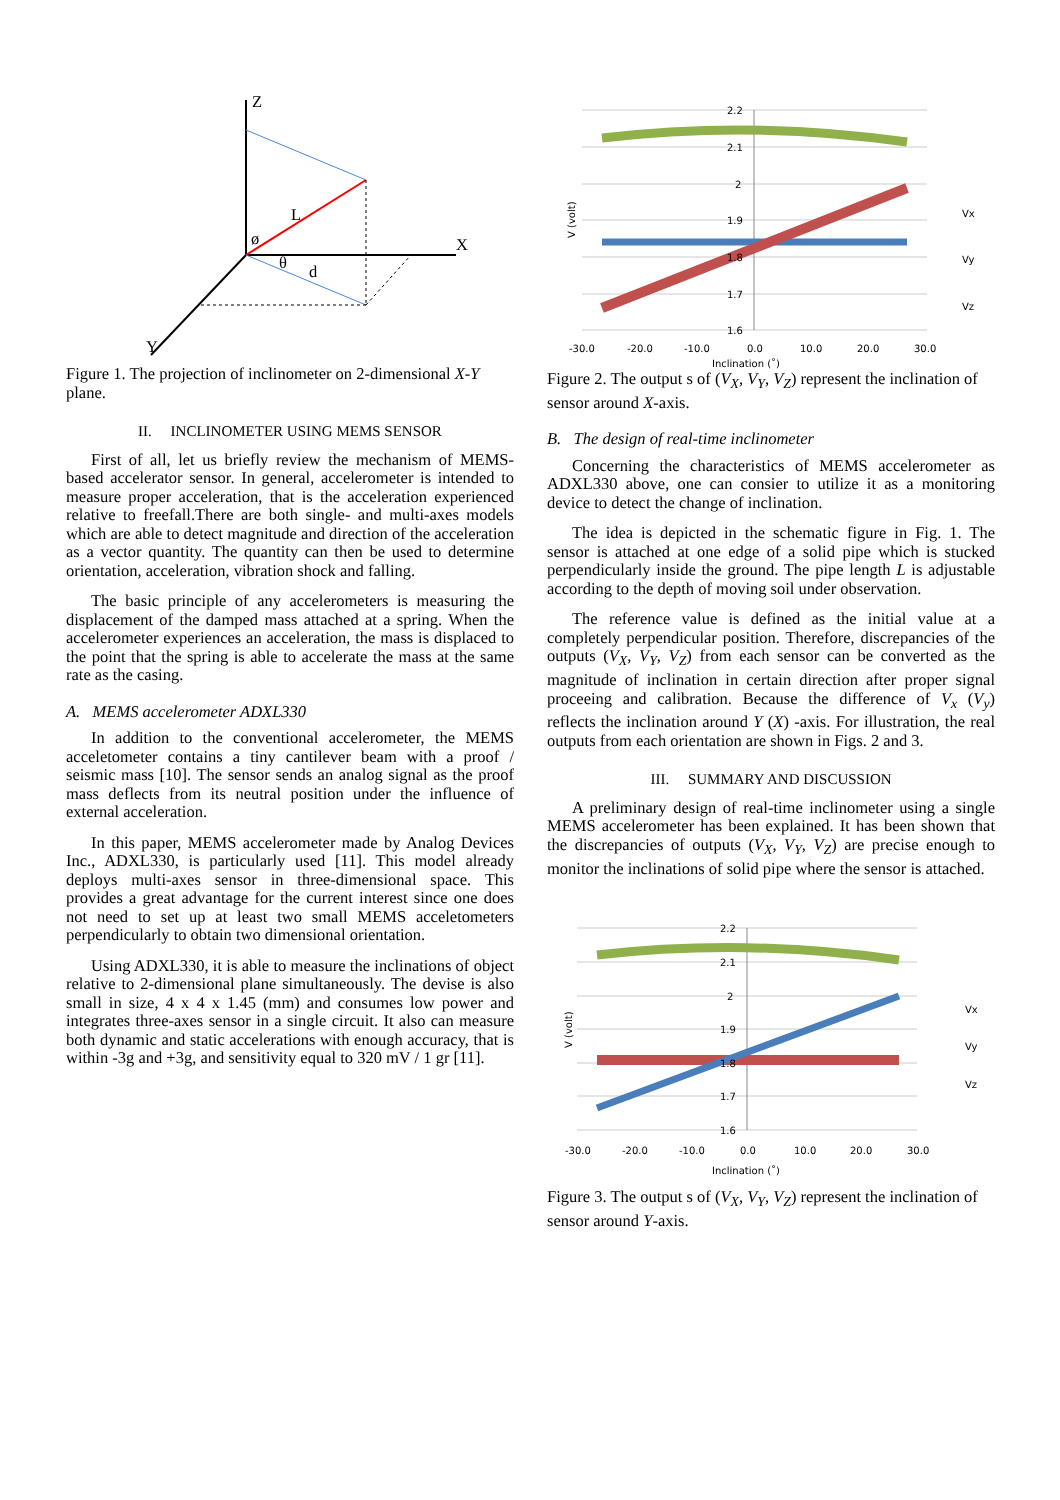Z
X
Y
L
ø
θ
d
Figure 1. The projection of inclinometer on 2-dimensional X-Y plane.
II. INCLINOMETER USING MEMS SENSOR
First of all, let us briefly review the mechanism of MEMS-based accelerator sensor. In general, accelerometer is intended to measure proper acceleration, that is the acceleration experienced relative to freefall.There are both single- and multi-axes models which are able to detect magnitude and direction of the acceleration as a vector quantity. The quantity can then be used to determine orientation, acceleration, vibration shock and falling.
The basic principle of any accelerometers is measuring the displacement of the damped mass attached at a spring. When the accelerometer experiences an acceleration, the mass is displaced to the point that the spring is able to accelerate the mass at the same rate as the casing.
A. MEMS accelerometer ADXL330
In addition to the conventional accelerometer, the MEMS acceletometer contains a tiny cantilever beam with a proof / seismic mass [10]. The sensor sends an analog signal as the proof mass deflects from its neutral position under the influence of external acceleration.
In this paper, MEMS accelerometer made by Analog Devices Inc., ADXL330, is particularly used [11]. This model already deploys multi-axes sensor in three-dimensional space. This provides a great advantage for the current interest since one does not need to set up at least two small MEMS acceletometers perpendicularly to obtain two dimensional orientation.
Using ADXL330, it is able to measure the inclinations of object relative to 2-dimensional plane simultaneously. The devise is also small in size, 4 x 4 x 1.45 (mm) and consumes low power and integrates three-axes sensor in a single circuit. It also can measure both dynamic and static accelerations with enough accuracy, that is within -3g and +3g, and sensitivity equal to 320 mV / 1 gr [11].
2.2
2.1
2
1.9
1.8
1.7
1.6
-30.0
-20.0
-10.0
0.0
10.0
20.0
30.0
Inclination (˚)
V (volt)
Vx
Vy
Vz
Figure 2. The output s of (V<sub>X</sub>, V<sub>Y</sub>, V<sub>Z</sub>) represent the inclination of sensor around X-axis.
B. The design of real-time inclinometer
Concerning the characteristics of MEMS accelerometer as ADXL330 above, one can consier to utilize it as a monitoring device to detect the change of inclination.
The idea is depicted in the schematic figure in Fig. 1. The sensor is attached at one edge of a solid pipe which is stucked perpendicularly inside the ground. The pipe length L is adjustable according to the depth of moving soil under observation.
The reference value is defined as the initial value at a completely perpendicular position. Therefore, discrepancies of the outputs (V<sub>X</sub>, V<sub>Y</sub>, V<sub>Z</sub>) from each sensor can be converted as the magnitude of inclination in certain direction after proper signal proceeing and calibration. Because the difference of V<sub>x</sub> (V<sub>y</sub>) reflects the inclination around Y (X) -axis. For illustration, the real outputs from each orientation are shown in Figs. 2 and 3.
III. SUMMARY AND DISCUSSION
A preliminary design of real-time inclinometer using a single MEMS accelerometer has been explained. It has been shown that the discrepancies of outputs (V<sub>X</sub>, V<sub>Y</sub>, V<sub>Z</sub>) are precise enough to monitor the inclinations of solid pipe where the sensor is attached.
2.2
2.1
2
1.9
1.8
1.7
1.6
-30.0
-20.0
-10.0
0.0
10.0
20.0
30.0
Inclination (˚)
V (volt)
Vx
Vy
Vz
Figure 3. The output s of (V<sub>X</sub>, V<sub>Y</sub>, V<sub>Z</sub>) represent the inclination of sensor around Y-axis.